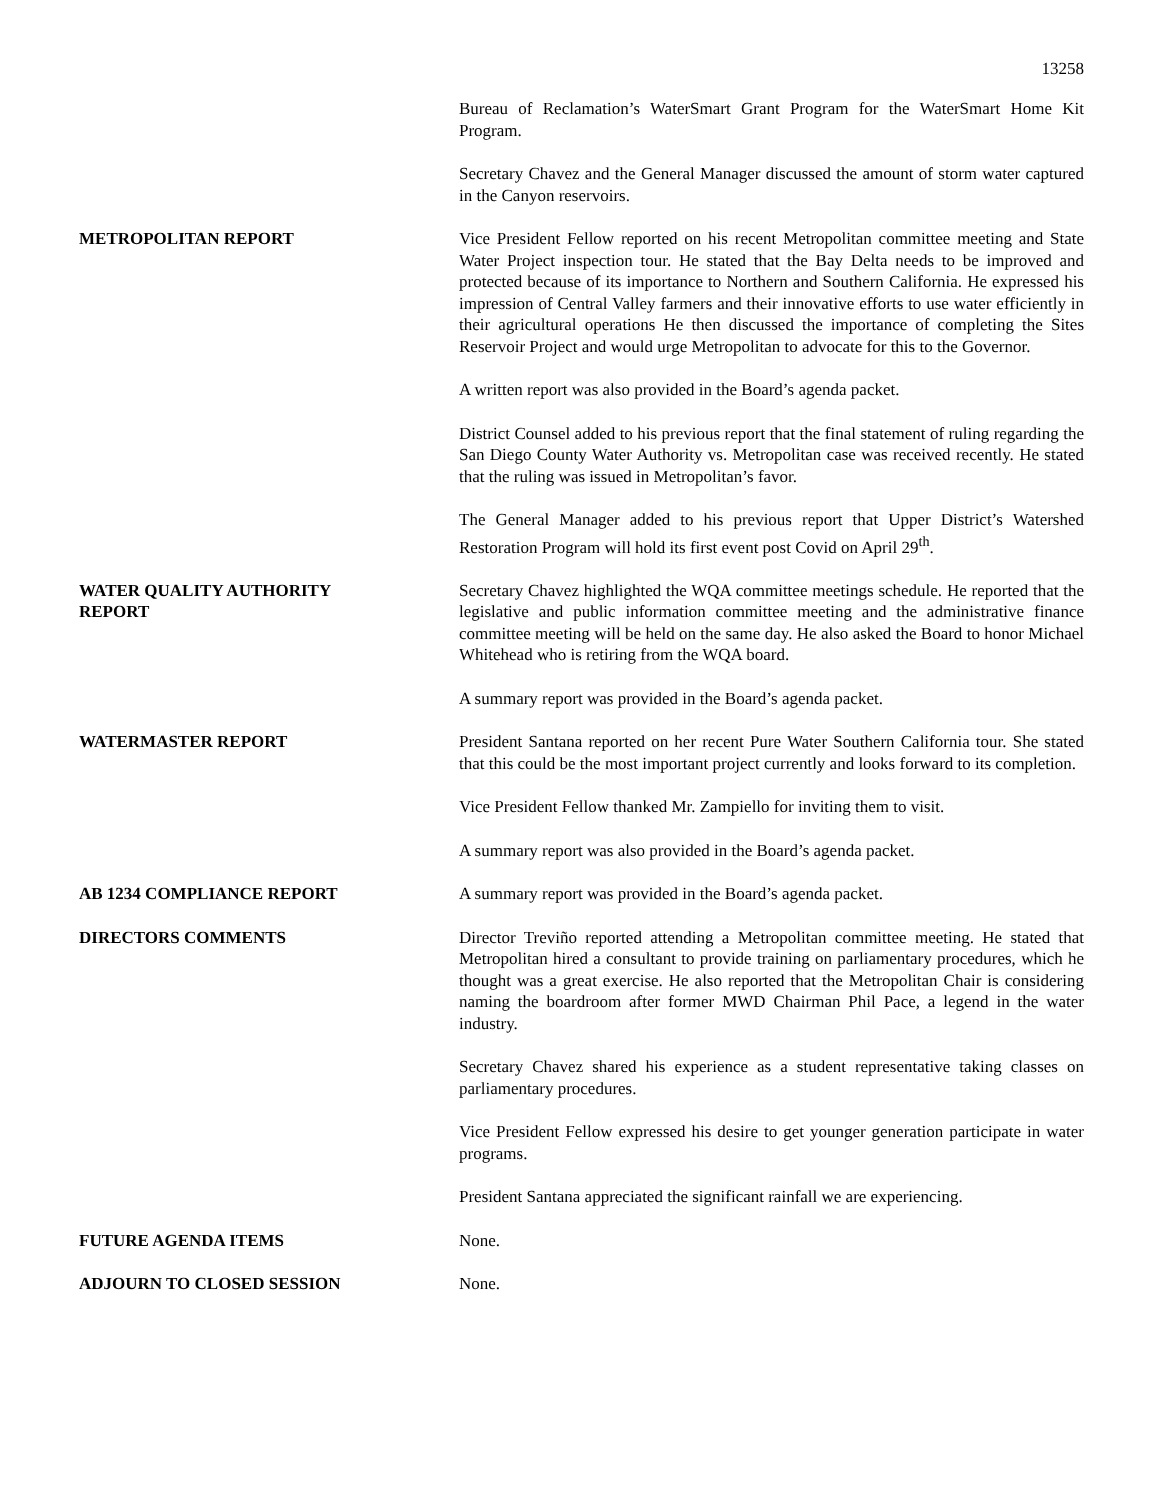13258
Bureau of Reclamation’s WaterSmart Grant Program for the WaterSmart Home Kit Program.
Secretary Chavez and the General Manager discussed the amount of storm water captured in the Canyon reservoirs.
METROPOLITAN REPORT Vice President Fellow reported on his recent Metropolitan committee meeting and State Water Project inspection tour. He stated that the Bay Delta needs to be improved and protected because of its importance to Northern and Southern California. He expressed his impression of Central Valley farmers and their innovative efforts to use water efficiently in their agricultural operations He then discussed the importance of completing the Sites Reservoir Project and would urge Metropolitan to advocate for this to the Governor.
A written report was also provided in the Board’s agenda packet.
District Counsel added to his previous report that the final statement of ruling regarding the San Diego County Water Authority vs. Metropolitan case was received recently. He stated that the ruling was issued in Metropolitan’s favor.
The General Manager added to his previous report that Upper District’s Watershed Restoration Program will hold its first event post Covid on April 29<sup>th</sup>.
WATER QUALITY AUTHORITY
REPORT
Secretary Chavez highlighted the WQA committee meetings schedule. He reported that the legislative and public information committee meeting and the administrative finance committee meeting will be held on the same day. He also asked the Board to honor Michael Whitehead who is retiring from the WQA board.
A summary report was provided in the Board’s agenda packet.
WATERMASTER REPORT President Santana reported on her recent Pure Water Southern California tour. She stated that this could be the most important project currently and looks forward to its completion.
Vice President Fellow thanked Mr. Zampiello for inviting them to visit.
A summary report was also provided in the Board’s agenda packet.
AB 1234 COMPLIANCE REPORT A summary report was provided in the Board’s agenda packet.
DIRECTORS COMMENTS Director Treviño reported attending a Metropolitan committee meeting. He stated that Metropolitan hired a consultant to provide training on parliamentary procedures, which he thought was a great exercise. He also reported that the Metropolitan Chair is considering naming the boardroom after former MWD Chairman Phil Pace, a legend in the water industry.
Secretary Chavez shared his experience as a student representative taking classes on parliamentary procedures.
Vice President Fellow expressed his desire to get younger generation participate in water programs.
President Santana appreciated the significant rainfall we are experiencing.
FUTURE AGENDA ITEMS None.
ADJOURN TO CLOSED SESSION None.